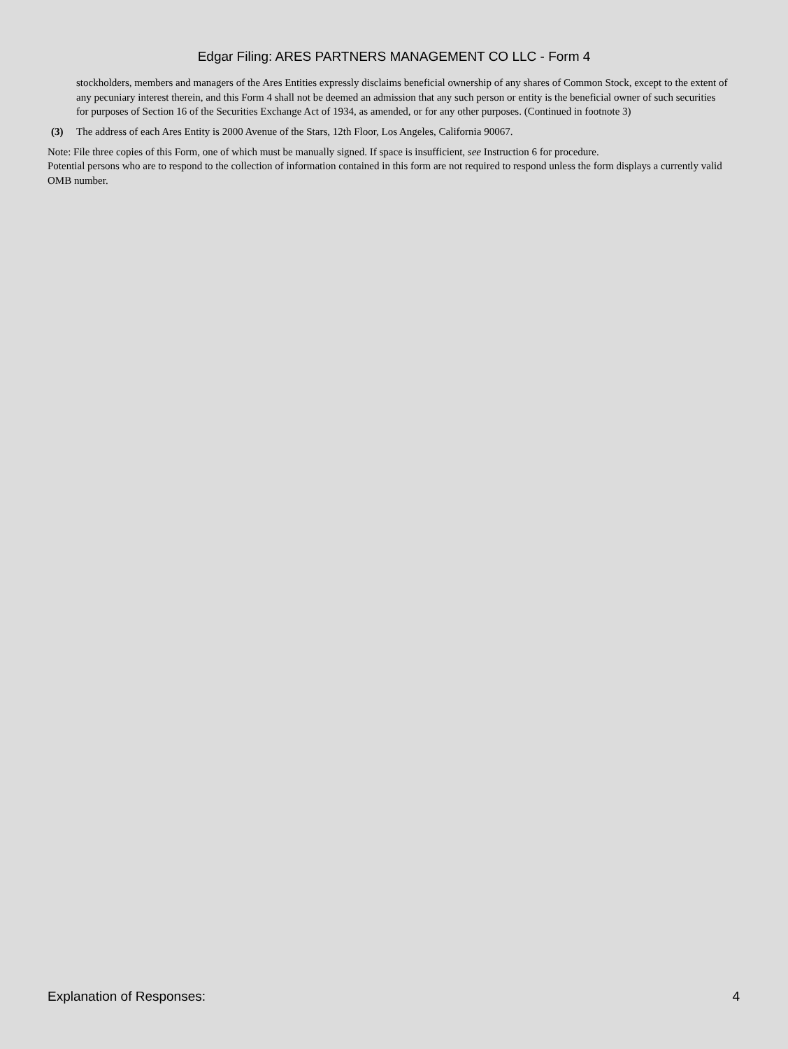Edgar Filing: ARES PARTNERS MANAGEMENT CO LLC - Form 4
stockholders, members and managers of the Ares Entities expressly disclaims beneficial ownership of any shares of Common Stock, except to the extent of any pecuniary interest therein, and this Form 4 shall not be deemed an admission that any such person or entity is the beneficial owner of such securities for purposes of Section 16 of the Securities Exchange Act of 1934, as amended, or for any other purposes. (Continued in footnote 3)
(3) The address of each Ares Entity is 2000 Avenue of the Stars, 12th Floor, Los Angeles, California 90067.
Note: File three copies of this Form, one of which must be manually signed. If space is insufficient, see Instruction 6 for procedure.
Potential persons who are to respond to the collection of information contained in this form are not required to respond unless the form displays a currently valid OMB number.
Explanation of Responses: 4